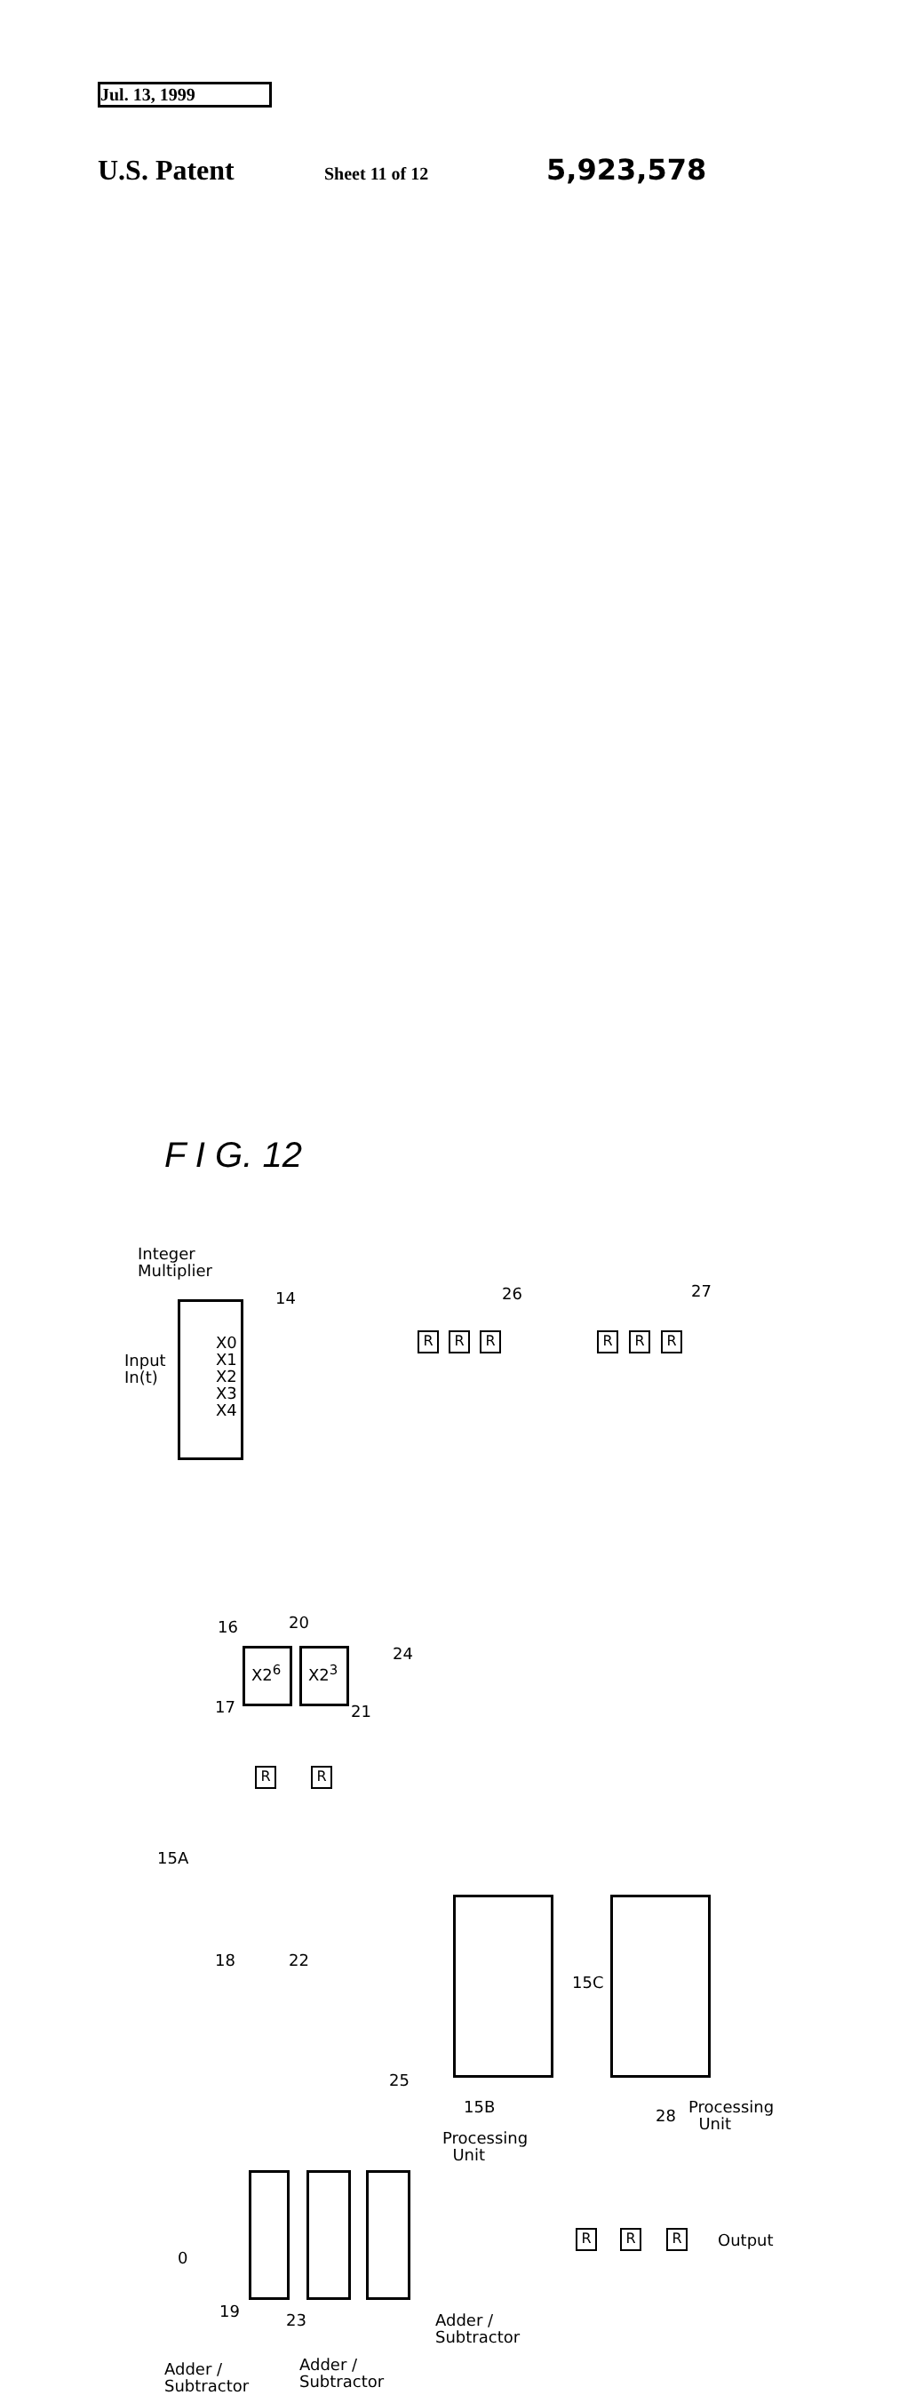U.S. Patent Jul. 13, 1999 Sheet 11 of 12 5,923,578
F I G. 12
Integer
Multiplier
Input
In(t)
X0
X1
X2
X3
X4
14 26 27
R R R R R R
16 20
24
X2<sup>6</sup> X2<sup>3</sup>
17 21
15A
18 22
R R
25
0
19 23
Adder /
Subtractor
Adder /
Subtractor
Adder /
Subtractor
15C
15B
Processing
Unit
28
Processing
Unit
R R R Output